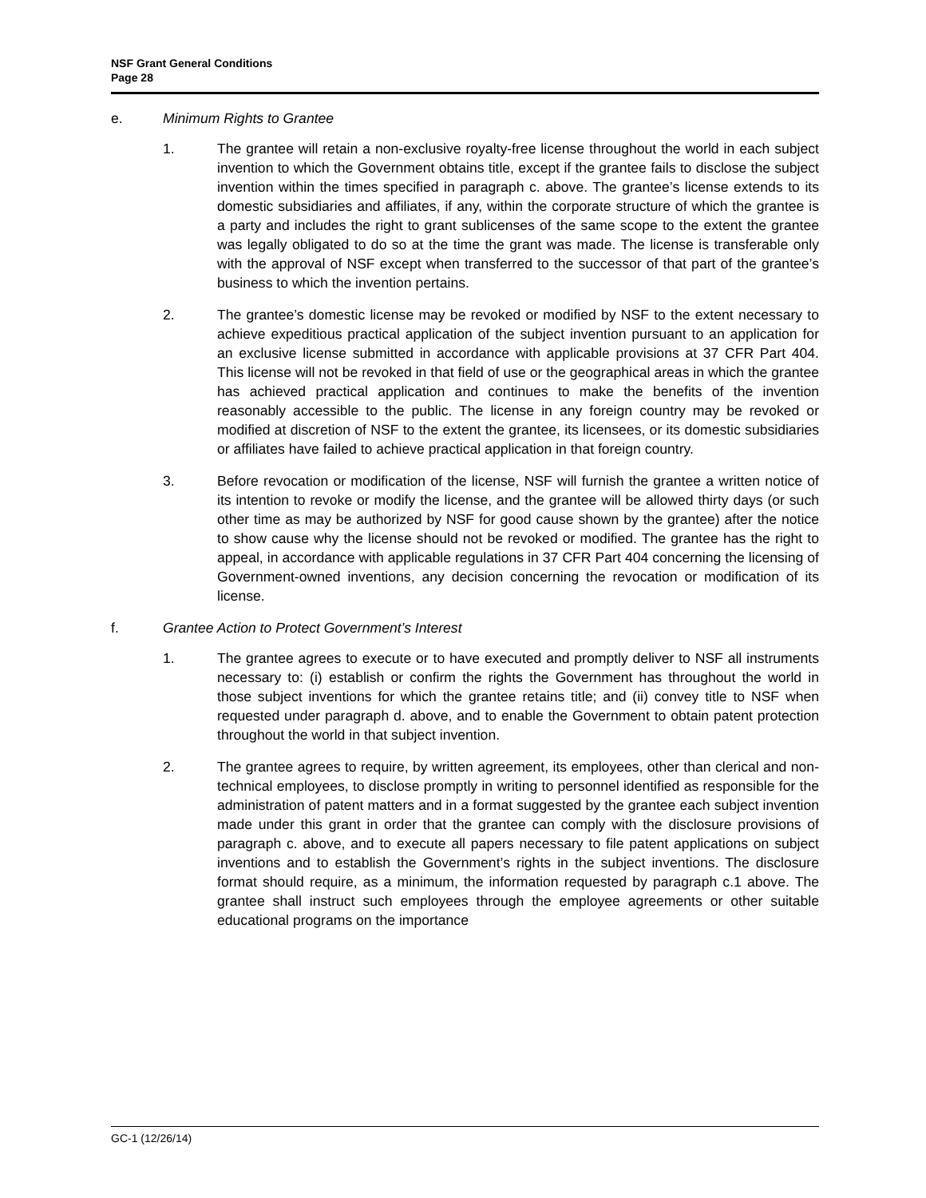NSF Grant General Conditions
Page 28
e. Minimum Rights to Grantee
1. The grantee will retain a non-exclusive royalty-free license throughout the world in each subject invention to which the Government obtains title, except if the grantee fails to disclose the subject invention within the times specified in paragraph c. above. The grantee’s license extends to its domestic subsidiaries and affiliates, if any, within the corporate structure of which the grantee is a party and includes the right to grant sublicenses of the same scope to the extent the grantee was legally obligated to do so at the time the grant was made. The license is transferable only with the approval of NSF except when transferred to the successor of that part of the grantee’s business to which the invention pertains.
2. The grantee’s domestic license may be revoked or modified by NSF to the extent necessary to achieve expeditious practical application of the subject invention pursuant to an application for an exclusive license submitted in accordance with applicable provisions at 37 CFR Part 404. This license will not be revoked in that field of use or the geographical areas in which the grantee has achieved practical application and continues to make the benefits of the invention reasonably accessible to the public. The license in any foreign country may be revoked or modified at discretion of NSF to the extent the grantee, its licensees, or its domestic subsidiaries or affiliates have failed to achieve practical application in that foreign country.
3. Before revocation or modification of the license, NSF will furnish the grantee a written notice of its intention to revoke or modify the license, and the grantee will be allowed thirty days (or such other time as may be authorized by NSF for good cause shown by the grantee) after the notice to show cause why the license should not be revoked or modified. The grantee has the right to appeal, in accordance with applicable regulations in 37 CFR Part 404 concerning the licensing of Government-owned inventions, any decision concerning the revocation or modification of its license.
f. Grantee Action to Protect Government’s Interest
1. The grantee agrees to execute or to have executed and promptly deliver to NSF all instruments necessary to: (i) establish or confirm the rights the Government has throughout the world in those subject inventions for which the grantee retains title; and (ii) convey title to NSF when requested under paragraph d. above, and to enable the Government to obtain patent protection throughout the world in that subject invention.
2. The grantee agrees to require, by written agreement, its employees, other than clerical and non-technical employees, to disclose promptly in writing to personnel identified as responsible for the administration of patent matters and in a format suggested by the grantee each subject invention made under this grant in order that the grantee can comply with the disclosure provisions of paragraph c. above, and to execute all papers necessary to file patent applications on subject inventions and to establish the Government’s rights in the subject inventions. The disclosure format should require, as a minimum, the information requested by paragraph c.1 above. The grantee shall instruct such employees through the employee agreements or other suitable educational programs on the importance
GC-1 (12/26/14)